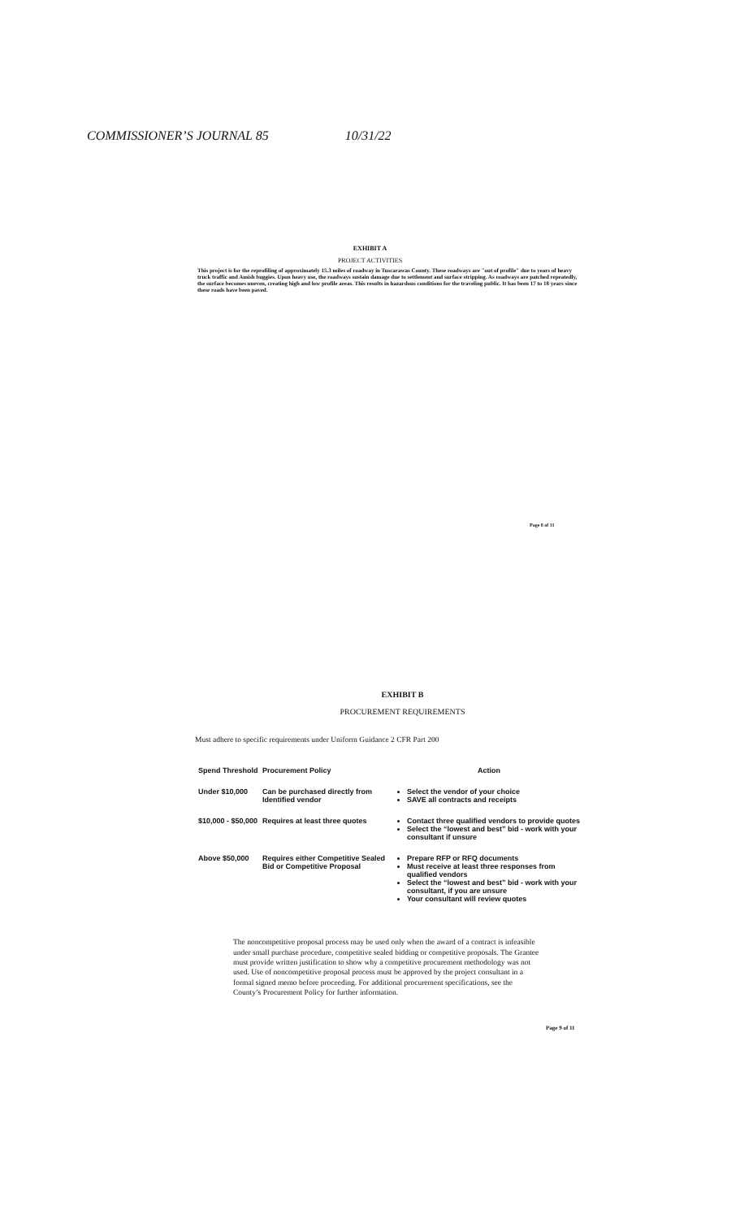COMMISSIONER’S JOURNAL 85 10/31/22
EXHIBIT A
PROJECT ACTIVITIES
This project is for the reprofiling of approximately 15.3 miles of roadway in Tuscarawas County. These roadways are "out of profile" due to years of heavy truck traffic and Amish buggies. Upon heavy use, the roadways sustain damage due to settlement and surface stripping. As roadways are patched repeatedly, the surface becomes uneven, creating high and low profile areas. This results in hazardous conditions for the traveling public. It has been 17 to 18 years since these roads have been paved.
Page 8 of 11
EXHIBIT B
PROCUREMENT REQUIREMENTS
Must adhere to specific requirements under Uniform Guidance 2 CFR Part 200
| Spend Threshold | Procurement Policy | Action |
| --- | --- | --- |
| Under $10,000 | Can be purchased directly from Identified vendor | Select the vendor of your choice SAVE all contracts and receipts |
| $10,000 - $50,000 | Requires at least three quotes | Contact three qualified vendors to provide quotes Select the “lowest and best” bid - work with your consultant if unsure |
| Above $50,000 | Requires either Competitive Sealed Bid or Competitive Proposal | Prepare RFP or RFQ documents Must receive at least three responses from qualified vendors Select the “lowest and best” bid - work with your consultant, if you are unsure Your consultant will review quotes |
The noncompetitive proposal process may be used only when the award of a contract is infeasible under small purchase procedure, competitive sealed bidding or competitive proposals. The Grantee must provide written justification to show why a competitive procurement methodology was not used. Use of noncompetitive proposal process must be approved by the project consultant in a formal signed memo before proceeding. For additional procurement specifications, see the County’s Procurement Policy for further information.
Page 9 of 11